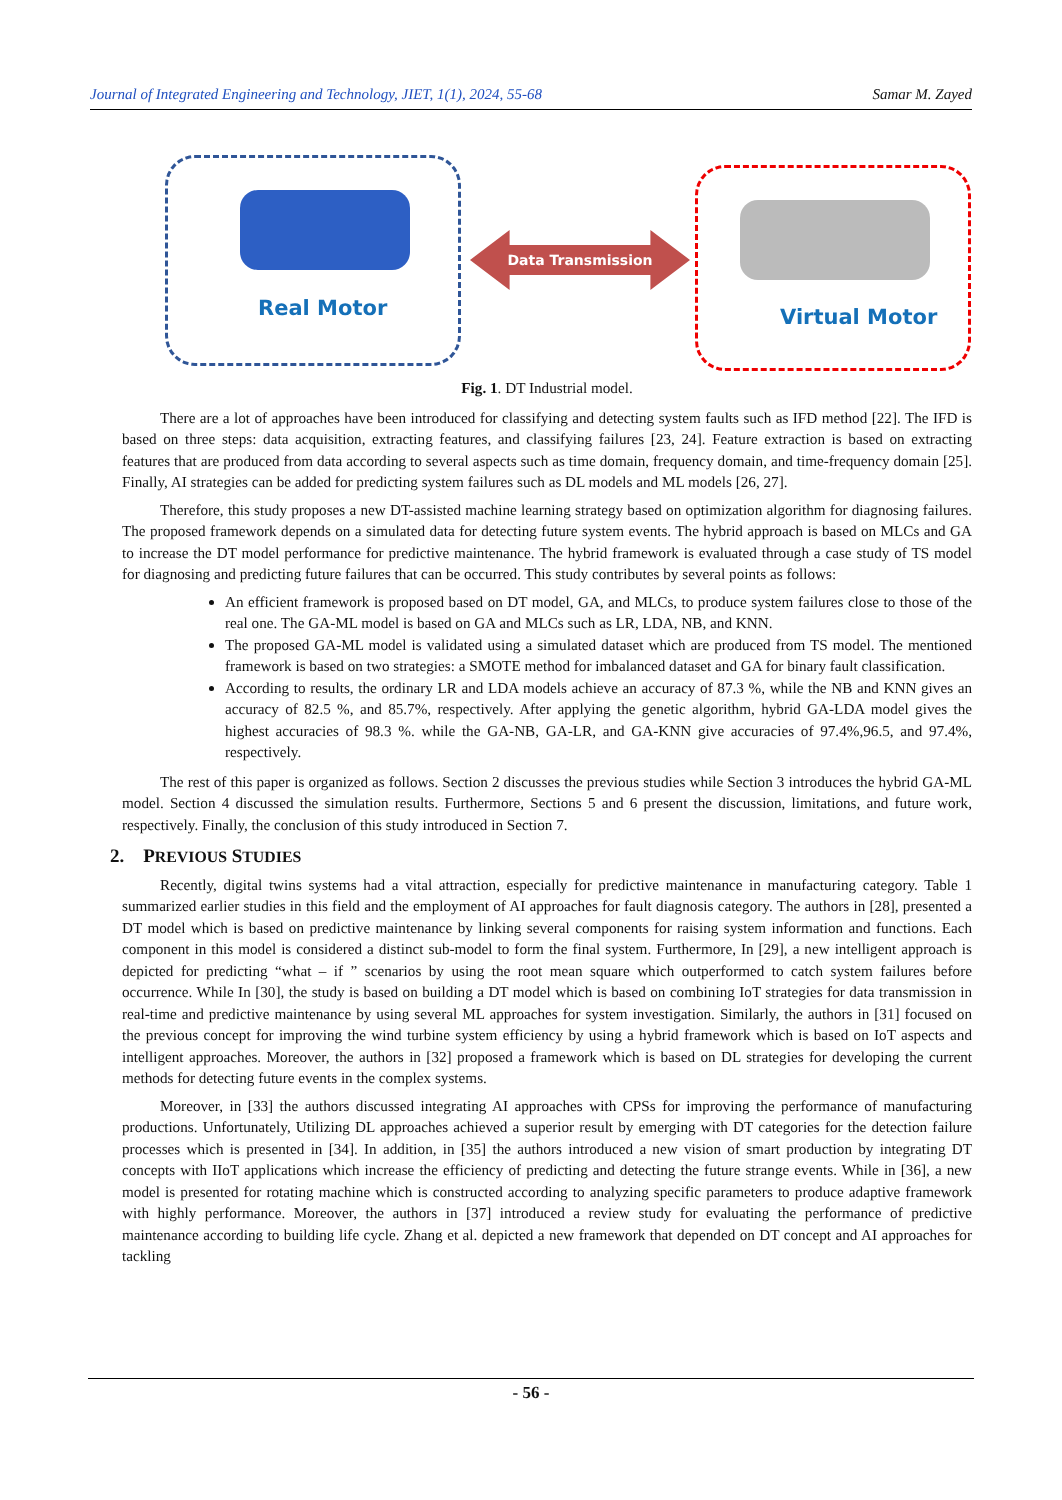Journal of Integrated Engineering and Technology, JIET, 1(1), 2024, 55-68 Samar M. Zayed
Real Motor
Data Transmission
Virtual Motor
Fig. 1. DT Industrial model.
There are a lot of approaches have been introduced for classifying and detecting system faults such as IFD method [22]. The IFD is based on three steps: data acquisition, extracting features, and classifying failures [23, 24]. Feature extraction is based on extracting features that are produced from data according to several aspects such as time domain, frequency domain, and time-frequency domain [25]. Finally, AI strategies can be added for predicting system failures such as DL models and ML models [26, 27].
Therefore, this study proposes a new DT-assisted machine learning strategy based on optimization algorithm for diagnosing failures. The proposed framework depends on a simulated data for detecting future system events. The hybrid approach is based on MLCs and GA to increase the DT model performance for predictive maintenance. The hybrid framework is evaluated through a case study of TS model for diagnosing and predicting future failures that can be occurred. This study contributes by several points as follows:
An efficient framework is proposed based on DT model, GA, and MLCs, to produce system failures close to those of the real one. The GA-ML model is based on GA and MLCs such as LR, LDA, NB, and KNN.
The proposed GA-ML model is validated using a simulated dataset which are produced from TS model. The mentioned framework is based on two strategies: a SMOTE method for imbalanced dataset and GA for binary fault classification.
According to results, the ordinary LR and LDA models achieve an accuracy of 87.3 %, while the NB and KNN gives an accuracy of 82.5 %, and 85.7%, respectively. After applying the genetic algorithm, hybrid GA-LDA model gives the highest accuracies of 98.3 %. while the GA-NB, GA-LR, and GA-KNN give accuracies of 97.4%,96.5, and 97.4%, respectively.
The rest of this paper is organized as follows. Section 2 discusses the previous studies while Section 3 introduces the hybrid GA-ML model. Section 4 discussed the simulation results. Furthermore, Sections 5 and 6 present the discussion, limitations, and future work, respectively. Finally, the conclusion of this study introduced in Section 7.
2. PREVIOUS STUDIES
Recently, digital twins systems had a vital attraction, especially for predictive maintenance in manufacturing category. Table 1 summarized earlier studies in this field and the employment of AI approaches for fault diagnosis category. The authors in [28], presented a DT model which is based on predictive maintenance by linking several components for raising system information and functions. Each component in this model is considered a distinct sub-model to form the final system. Furthermore, In [29], a new intelligent approach is depicted for predicting “what – if ” scenarios by using the root mean square which outperformed to catch system failures before occurrence. While In [30], the study is based on building a DT model which is based on combining IoT strategies for data transmission in real-time and predictive maintenance by using several ML approaches for system investigation. Similarly, the authors in [31] focused on the previous concept for improving the wind turbine system efficiency by using a hybrid framework which is based on IoT aspects and intelligent approaches. Moreover, the authors in [32] proposed a framework which is based on DL strategies for developing the current methods for detecting future events in the complex systems.
Moreover, in [33] the authors discussed integrating AI approaches with CPSs for improving the performance of manufacturing productions. Unfortunately, Utilizing DL approaches achieved a superior result by emerging with DT categories for the detection failure processes which is presented in [34]. In addition, in [35] the authors introduced a new vision of smart production by integrating DT concepts with IIoT applications which increase the efficiency of predicting and detecting the future strange events. While in [36], a new model is presented for rotating machine which is constructed according to analyzing specific parameters to produce adaptive framework with highly performance. Moreover, the authors in [37] introduced a review study for evaluating the performance of predictive maintenance according to building life cycle. Zhang et al. depicted a new framework that depended on DT concept and AI approaches for tackling
- 56 -